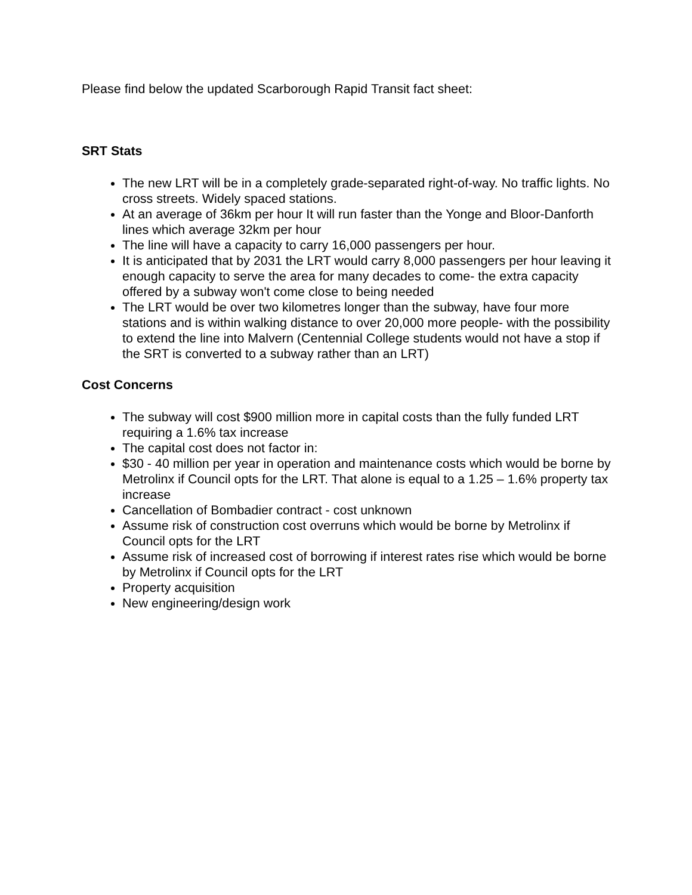Please find below the updated Scarborough Rapid Transit fact sheet:
SRT Stats
The new LRT will be in a completely grade-separated right-of-way. No traffic lights. No cross streets. Widely spaced stations.
At an average of 36km per hour It will run faster than the Yonge and Bloor-Danforth lines which average 32km per hour
The line will have a capacity to carry 16,000 passengers per hour.
It is anticipated that by 2031 the LRT would carry 8,000 passengers per hour leaving it enough capacity to serve the area for many decades to come- the extra capacity offered by a subway won't come close to being needed
The LRT would be over two kilometres longer than the subway, have four more stations and is within walking distance to over 20,000 more people- with the possibility to extend the line into Malvern (Centennial College students would not have a stop if the SRT is converted to a subway rather than an LRT)
Cost Concerns
The subway will cost $900 million more in capital costs than the fully funded LRT requiring a 1.6% tax increase
The capital cost does not factor in:
$30 - 40 million per year in operation and maintenance costs which would be borne by Metrolinx if Council opts for the LRT. That alone is equal to a 1.25 – 1.6% property tax increase
Cancellation of Bombadier contract - cost unknown
Assume risk of construction cost overruns which would be borne by Metrolinx if Council opts for the LRT
Assume risk of increased cost of borrowing if interest rates rise which would be borne by Metrolinx if Council opts for the LRT
Property acquisition
New engineering/design work